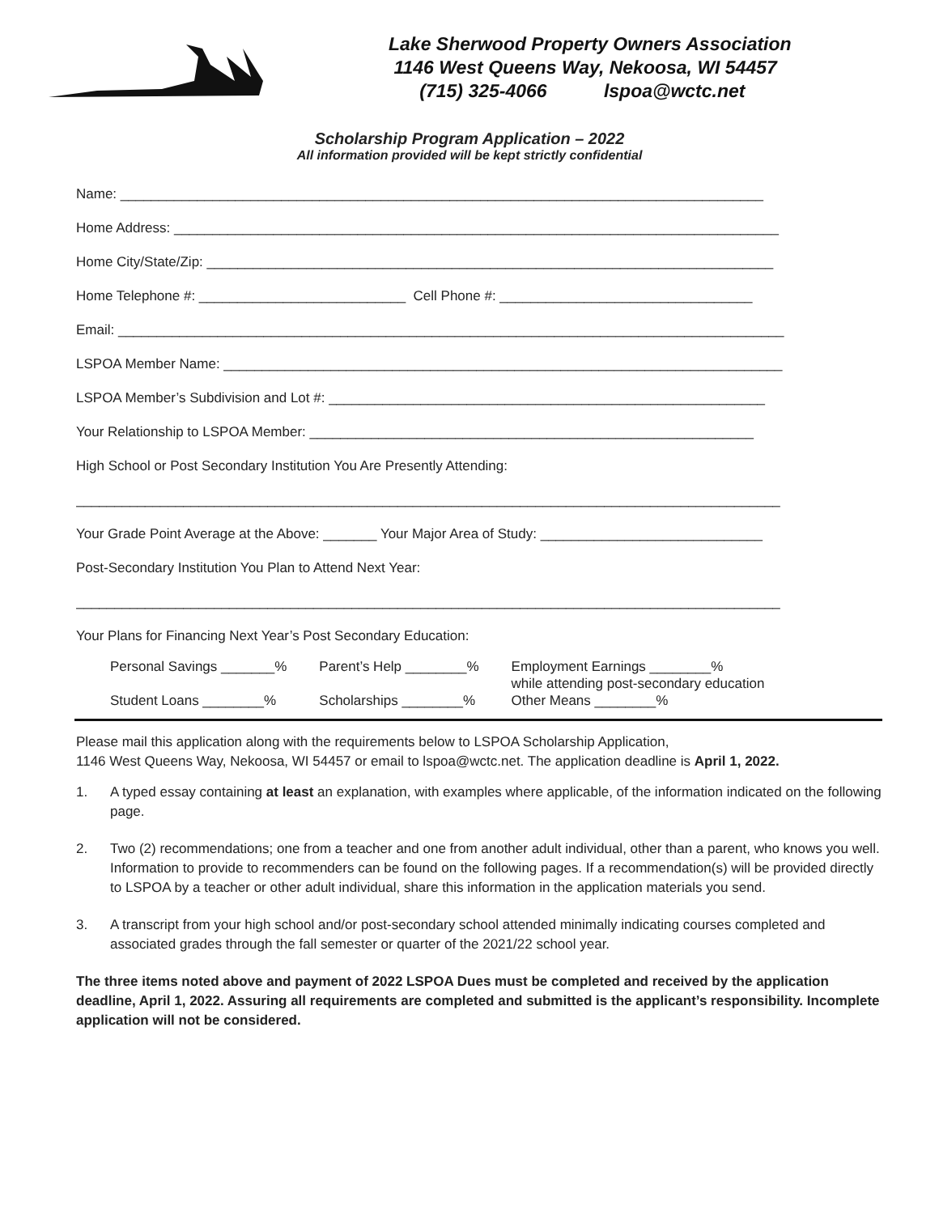Lake Sherwood Property Owners Association
1146 West Queens Way, Nekoosa, WI 54457
(715) 325-4066 lspoa@wctc.net
Scholarship Program Application – 2022
All information provided will be kept strictly confidential
Name: ____________________________________________________________________________________
Home Address: _______________________________________________________________________________
Home City/State/Zip: __________________________________________________________________________
Home Telephone #: ___________________________ Cell Phone #: _________________________________
Email: _______________________________________________________________________________________
LSPOA Member Name: _________________________________________________________________________
LSPOA Member’s Subdivision and Lot #: _________________________________________________________
Your Relationship to LSPOA Member: __________________________________________________________
High School or Post Secondary Institution You Are Presently Attending:
____________________________________________________________________________________________
Your Grade Point Average at the Above: _______ Your Major Area of Study: _____________________________
Post-Secondary Institution You Plan to Attend Next Year:
____________________________________________________________________________________________
Your Plans for Financing Next Year’s Post Secondary Education:
Personal Savings _______%
Student Loans ________%
Parent’s Help ________%
Scholarships ________%
Employment Earnings ________%
while attending post-secondary education
Other Means ________%
Please mail this application along with the requirements below to LSPOA Scholarship Application,
1146 West Queens Way, Nekoosa, WI 54457 or email to lspoa@wctc.net. The application deadline is April 1, 2022.
1. A typed essay containing at least an explanation, with examples where applicable, of the information indicated on the following page.
2. Two (2) recommendations; one from a teacher and one from another adult individual, other than a parent, who knows you well. Information to provide to recommenders can be found on the following pages. If a recommendation(s) will be provided directly to LSPOA by a teacher or other adult individual, share this information in the application materials you send.
3. A transcript from your high school and/or post-secondary school attended minimally indicating courses completed and associated grades through the fall semester or quarter of the 2021/22 school year.
The three items noted above and payment of 2022 LSPOA Dues must be completed and received by the application deadline, April 1, 2022. Assuring all requirements are completed and submitted is the applicant’s responsibility. Incomplete application will not be considered.